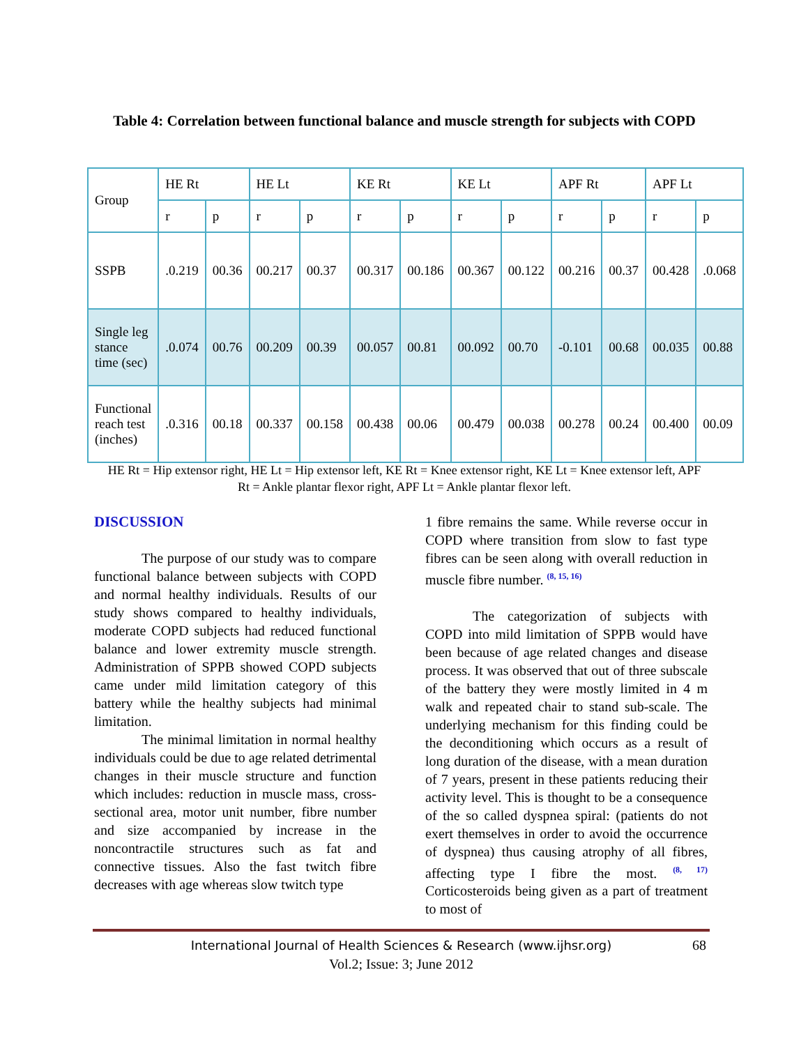Table 4: Correlation between functional balance and muscle strength for subjects with COPD
| Group | HE Rt | | HE Lt | | KE Rt | | KE Lt | | APF Rt | | APF Lt | |
| --- | --- | --- | --- | --- | --- | --- | --- | --- | --- | --- | --- | --- |
| | r | p | r | p | r | p | r | p | r | p | r | p |
| SSPB | .0.219 | 00.36 | 00.217 | 00.37 | 00.317 | 00.186 | 00.367 | 00.122 | 00.216 | 00.37 | 00.428 | .0.068 |
| Single leg stance time (sec) | .0.074 | 00.76 | 00.209 | 00.39 | 00.057 | 00.81 | 00.092 | 00.70 | -0.101 | 00.68 | 00.035 | 00.88 |
| Functional reach test (inches) | .0.316 | 00.18 | 00.337 | 00.158 | 00.438 | 00.06 | 00.479 | 00.038 | 00.278 | 00.24 | 00.400 | 00.09 |
HE Rt = Hip extensor right, HE Lt = Hip extensor left, KE Rt = Knee extensor right, KE Lt = Knee extensor left, APF Rt = Ankle plantar flexor right, APF Lt = Ankle plantar flexor left.
DISCUSSION
The purpose of our study was to compare functional balance between subjects with COPD and normal healthy individuals. Results of our study shows compared to healthy individuals, moderate COPD subjects had reduced functional balance and lower extremity muscle strength. Administration of SPPB showed COPD subjects came under mild limitation category of this battery while the healthy subjects had minimal limitation.
The minimal limitation in normal healthy individuals could be due to age related detrimental changes in their muscle structure and function which includes: reduction in muscle mass, cross-sectional area, motor unit number, fibre number and size accompanied by increase in the noncontractile structures such as fat and connective tissues. Also the fast twitch fibre decreases with age whereas slow twitch type
1 fibre remains the same. While reverse occur in COPD where transition from slow to fast type fibres can be seen along with overall reduction in muscle fibre number. <sup>(8, 15, 16)</sup>
The categorization of subjects with COPD into mild limitation of SPPB would have been because of age related changes and disease process. It was observed that out of three subscale of the battery they were mostly limited in 4 m walk and repeated chair to stand sub-scale. The underlying mechanism for this finding could be the deconditioning which occurs as a result of long duration of the disease, with a mean duration of 7 years, present in these patients reducing their activity level. This is thought to be a consequence of the so called dyspnea spiral: (patients do not exert themselves in order to avoid the occurrence of dyspnea) thus causing atrophy of all fibres, affecting type I fibre the most. <sup>(8, 17)</sup> Corticosteroids being given as a part of treatment to most of
International Journal of Health Sciences & Research (www.ijhsr.org) 68
Vol.2; Issue: 3; June 2012